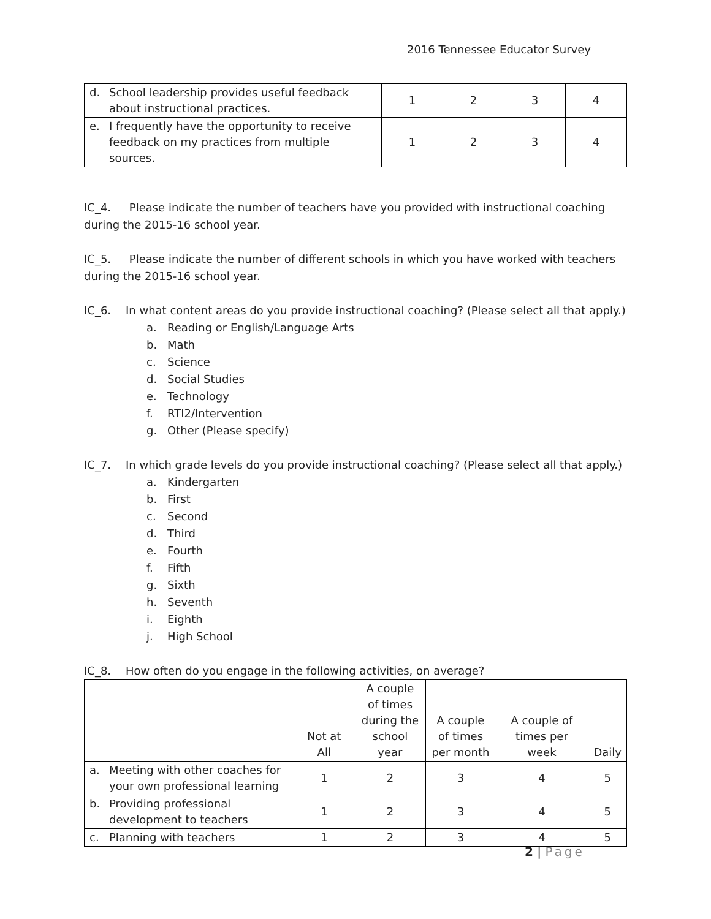2016 Tennessee Educator Survey
| d. School leadership provides useful feedback about instructional practices. | 1 | 2 | 3 | 4 |
| e. I frequently have the opportunity to receive feedback on my practices from multiple sources. | 1 | 2 | 3 | 4 |
IC_4. Please indicate the number of teachers have you provided with instructional coaching during the 2015-16 school year.
IC_5. Please indicate the number of different schools in which you have worked with teachers during the 2015-16 school year.
IC_6. In what content areas do you provide instructional coaching? (Please select all that apply.)
a. Reading or English/Language Arts
b. Math
c. Science
d. Social Studies
e. Technology
f. RTI2/Intervention
g. Other (Please specify)
IC_7. In which grade levels do you provide instructional coaching? (Please select all that apply.)
a. Kindergarten
b. First
c. Second
d. Third
e. Fourth
f. Fifth
g. Sixth
h. Seventh
i. Eighth
j. High School
IC_8. How often do you engage in the following activities, on average?
| | Not at All | A couple of times during the school year | A couple of times per month | A couple of times per week | Daily |
| --- | --- | --- | --- | --- | --- |
| a. Meeting with other coaches for your own professional learning | 1 | 2 | 3 | 4 | 5 |
| b. Providing professional development to teachers | 1 | 2 | 3 | 4 | 5 |
| c. Planning with teachers | 1 | 2 | 3 | 4 | 5 |
2 | Page